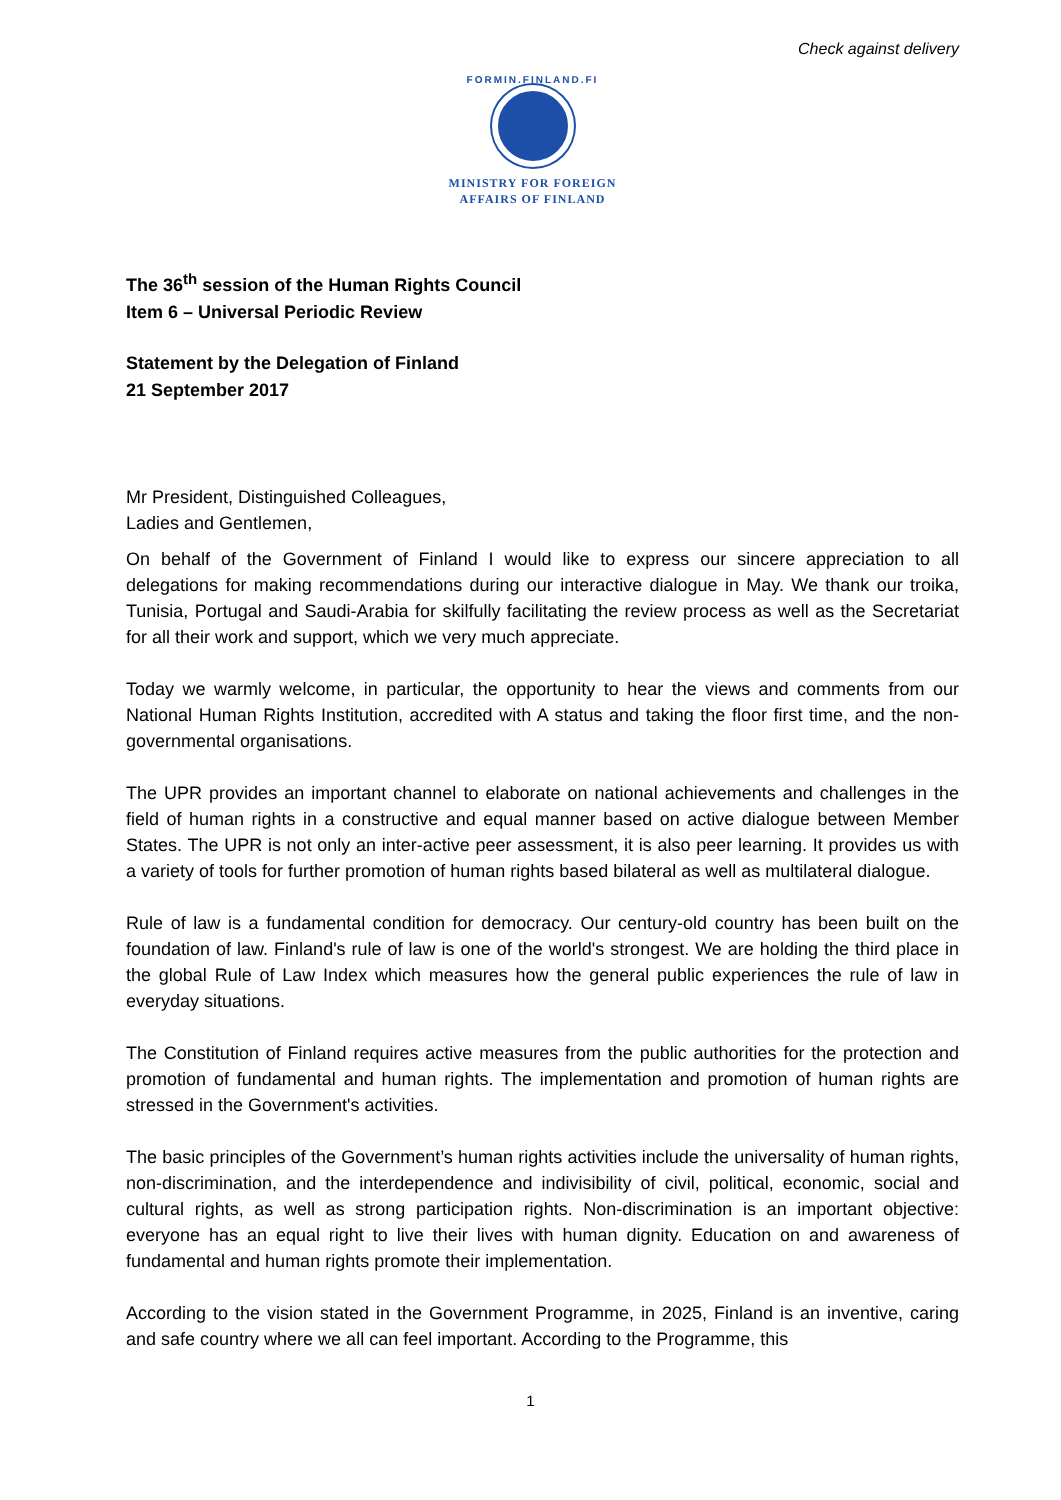Check against delivery
FORMIN.FINLAND.FI
MINISTRY FOR FOREIGN
AFFAIRS OF FINLAND
The 36<sup>th</sup> session of the Human Rights Council
Item 6 – Universal Periodic Review
Statement by the Delegation of Finland
21 September 2017
Mr President, Distinguished Colleagues,
Ladies and Gentlemen,
On behalf of the Government of Finland I would like to express our sincere appreciation to all delegations for making recommendations during our interactive dialogue in May. We thank our troika, Tunisia, Portugal and Saudi-Arabia for skilfully facilitating the review process as well as the Secretariat for all their work and support, which we very much appreciate.
Today we warmly welcome, in particular, the opportunity to hear the views and comments from our National Human Rights Institution, accredited with A status and taking the floor first time, and the non-governmental organisations.
The UPR provides an important channel to elaborate on national achievements and challenges in the field of human rights in a constructive and equal manner based on active dialogue between Member States. The UPR is not only an inter-active peer assessment, it is also peer learning. It provides us with a variety of tools for further promotion of human rights based bilateral as well as multilateral dialogue.
Rule of law is a fundamental condition for democracy. Our century-old country has been built on the foundation of law. Finland's rule of law is one of the world's strongest. We are holding the third place in the global Rule of Law Index which measures how the general public experiences the rule of law in everyday situations.
The Constitution of Finland requires active measures from the public authorities for the protection and promotion of fundamental and human rights. The implementation and promotion of human rights are stressed in the Government's activities.
The basic principles of the Government’s human rights activities include the universality of human rights, non-discrimination, and the interdependence and indivisibility of civil, political, economic, social and cultural rights, as well as strong participation rights. Non-discrimination is an important objective: everyone has an equal right to live their lives with human dignity. Education on and awareness of fundamental and human rights promote their implementation.
According to the vision stated in the Government Programme, in 2025, Finland is an inventive, caring and safe country where we all can feel important. According to the Programme, this
1